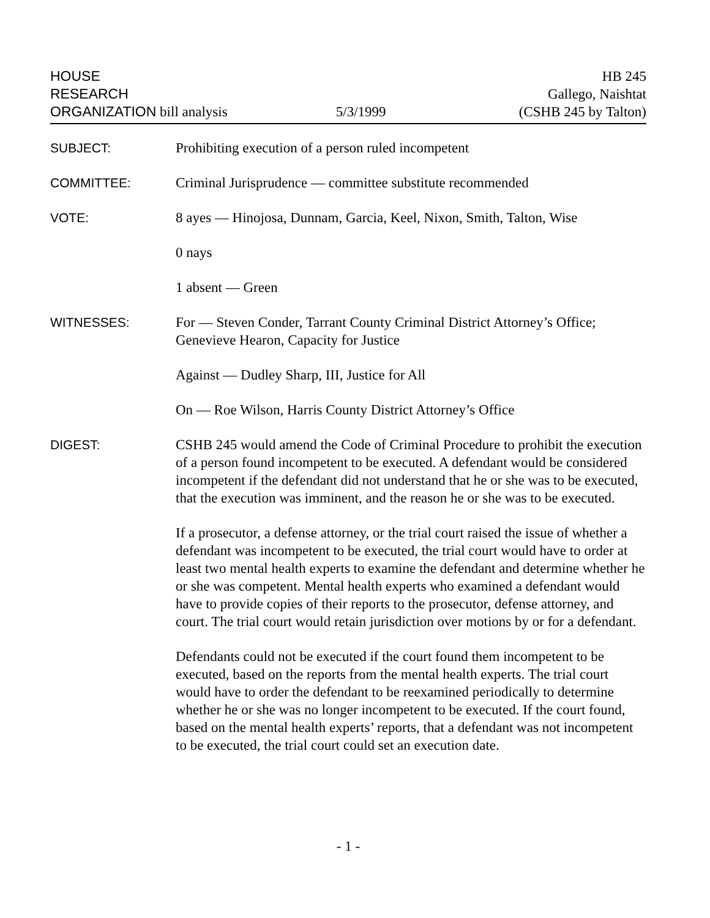HOUSE
RESEARCH
ORGANIZATION bill analysis
5/3/1999
HB 245
Gallego, Naishtat
(CSHB 245 by Talton)
SUBJECT: Prohibiting execution of a person ruled incompetent
COMMITTEE: Criminal Jurisprudence — committee substitute recommended
VOTE: 8 ayes — Hinojosa, Dunnam, Garcia, Keel, Nixon, Smith, Talton, Wise
0 nays
1 absent — Green
WITNESSES: For — Steven Conder, Tarrant County Criminal District Attorney’s Office; Genevieve Hearon, Capacity for Justice
Against — Dudley Sharp, III, Justice for All
On — Roe Wilson, Harris County District Attorney’s Office
DIGEST: CSHB 245 would amend the Code of Criminal Procedure to prohibit the execution of a person found incompetent to be executed. A defendant would be considered incompetent if the defendant did not understand that he or she was to be executed, that the execution was imminent, and the reason he or she was to be executed.
If a prosecutor, a defense attorney, or the trial court raised the issue of whether a defendant was incompetent to be executed, the trial court would have to order at least two mental health experts to examine the defendant and determine whether he or she was competent. Mental health experts who examined a defendant would have to provide copies of their reports to the prosecutor, defense attorney, and court. The trial court would retain jurisdiction over motions by or for a defendant.
Defendants could not be executed if the court found them incompetent to be executed, based on the reports from the mental health experts. The trial court would have to order the defendant to be reexamined periodically to determine whether he or she was no longer incompetent to be executed. If the court found, based on the mental health experts’ reports, that a defendant was not incompetent to be executed, the trial court could set an execution date.
- 1 -